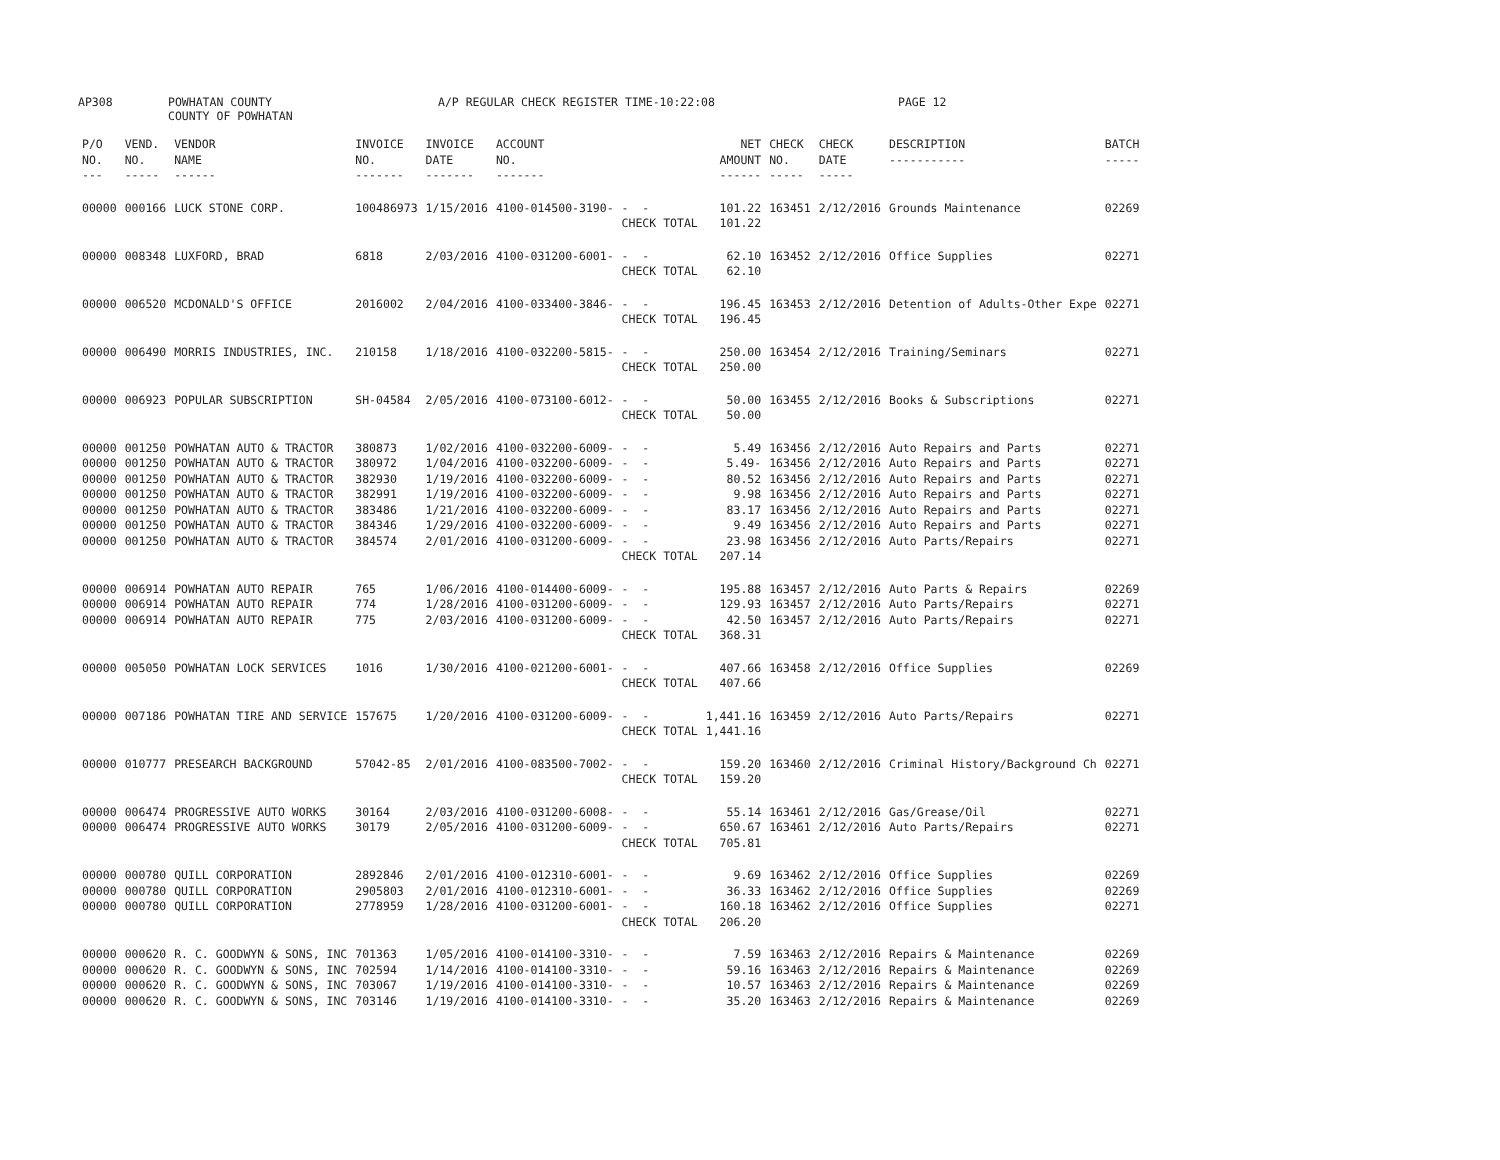AP308 POWHATAN COUNTY
COUNTY OF POWHATAN A/P REGULAR CHECK REGISTER TIME-10:22:08 PAGE 12
| P/O NO. --- | VEND. NO. ----- | VENDOR NAME ------ | INVOICE NO. ------- | INVOICE DATE ------- | ACCOUNT NO. ------- | | NET AMOUNT ------ | CHECK NO. ----- | CHECK DATE ----- | DESCRIPTION ----------- | BATCH ----- |
| --- | --- | --- | --- | --- | --- | --- | --- | --- | --- | --- | --- |
| 00000 | 000166 | LUCK STONE CORP. | 100486973 | 1/15/2016 | 4100-014500-3190- | - - | 101.22 | 163451 | 2/12/2016 | Grounds Maintenance | 02269 |
| | | | | | | CHECK TOTAL | 101.22 | | | | |
| 00000 | 008348 | LUXFORD, BRAD | 6818 | 2/03/2016 | 4100-031200-6001- | - - | 62.10 | 163452 | 2/12/2016 | Office Supplies | 02271 |
| | | | | | | CHECK TOTAL | 62.10 | | | | |
| 00000 | 006520 | MCDONALD'S OFFICE | 2016002 | 2/04/2016 | 4100-033400-3846- | - - | 196.45 | 163453 | 2/12/2016 | Detention of Adults-Other Expe | 02271 |
| | | | | | | CHECK TOTAL | 196.45 | | | | |
| 00000 | 006490 | MORRIS INDUSTRIES, INC. | 210158 | 1/18/2016 | 4100-032200-5815- | - - | 250.00 | 163454 | 2/12/2016 | Training/Seminars | 02271 |
| | | | | | | CHECK TOTAL | 250.00 | | | | |
| 00000 | 006923 | POPULAR SUBSCRIPTION | SH-04584 | 2/05/2016 | 4100-073100-6012- | - - | 50.00 | 163455 | 2/12/2016 | Books & Subscriptions | 02271 |
| | | | | | | CHECK TOTAL | 50.00 | | | | |
| 00000 | 001250 | POWHATAN AUTO & TRACTOR | 380873 | 1/02/2016 | 4100-032200-6009- | - - | 5.49 | 163456 | 2/12/2016 | Auto Repairs and Parts | 02271 |
| 00000 | 001250 | POWHATAN AUTO & TRACTOR | 380972 | 1/04/2016 | 4100-032200-6009- | - - | 5.49- | 163456 | 2/12/2016 | Auto Repairs and Parts | 02271 |
| 00000 | 001250 | POWHATAN AUTO & TRACTOR | 382930 | 1/19/2016 | 4100-032200-6009- | - - | 80.52 | 163456 | 2/12/2016 | Auto Repairs and Parts | 02271 |
| 00000 | 001250 | POWHATAN AUTO & TRACTOR | 382991 | 1/19/2016 | 4100-032200-6009- | - - | 9.98 | 163456 | 2/12/2016 | Auto Repairs and Parts | 02271 |
| 00000 | 001250 | POWHATAN AUTO & TRACTOR | 383486 | 1/21/2016 | 4100-032200-6009- | - - | 83.17 | 163456 | 2/12/2016 | Auto Repairs and Parts | 02271 |
| 00000 | 001250 | POWHATAN AUTO & TRACTOR | 384346 | 1/29/2016 | 4100-032200-6009- | - - | 9.49 | 163456 | 2/12/2016 | Auto Repairs and Parts | 02271 |
| 00000 | 001250 | POWHATAN AUTO & TRACTOR | 384574 | 2/01/2016 | 4100-031200-6009- | - - | 23.98 | 163456 | 2/12/2016 | Auto Parts/Repairs | 02271 |
| | | | | | | CHECK TOTAL | 207.14 | | | | |
| 00000 | 006914 | POWHATAN AUTO REPAIR | 765 | 1/06/2016 | 4100-014400-6009- | - - | 195.88 | 163457 | 2/12/2016 | Auto Parts & Repairs | 02269 |
| 00000 | 006914 | POWHATAN AUTO REPAIR | 774 | 1/28/2016 | 4100-031200-6009- | - - | 129.93 | 163457 | 2/12/2016 | Auto Parts/Repairs | 02271 |
| 00000 | 006914 | POWHATAN AUTO REPAIR | 775 | 2/03/2016 | 4100-031200-6009- | - - | 42.50 | 163457 | 2/12/2016 | Auto Parts/Repairs | 02271 |
| | | | | | | CHECK TOTAL | 368.31 | | | | |
| 00000 | 005050 | POWHATAN LOCK SERVICES | 1016 | 1/30/2016 | 4100-021200-6001- | - - | 407.66 | 163458 | 2/12/2016 | Office Supplies | 02269 |
| | | | | | | CHECK TOTAL | 407.66 | | | | |
| 00000 | 007186 | POWHATAN TIRE AND SERVICE | 157675 | 1/20/2016 | 4100-031200-6009- | - - | 1,441.16 | 163459 | 2/12/2016 | Auto Parts/Repairs | 02271 |
| | | | | | | CHECK TOTAL | 1,441.16 | | | | |
| 00000 | 010777 | PRESEARCH BACKGROUND | 57042-85 | 2/01/2016 | 4100-083500-7002- | - - | 159.20 | 163460 | 2/12/2016 | Criminal History/Background Ch | 02271 |
| | | | | | | CHECK TOTAL | 159.20 | | | | |
| 00000 | 006474 | PROGRESSIVE AUTO WORKS | 30164 | 2/03/2016 | 4100-031200-6008- | - - | 55.14 | 163461 | 2/12/2016 | Gas/Grease/Oil | 02271 |
| 00000 | 006474 | PROGRESSIVE AUTO WORKS | 30179 | 2/05/2016 | 4100-031200-6009- | - - | 650.67 | 163461 | 2/12/2016 | Auto Parts/Repairs | 02271 |
| | | | | | | CHECK TOTAL | 705.81 | | | | |
| 00000 | 000780 | QUILL CORPORATION | 2892846 | 2/01/2016 | 4100-012310-6001- | - - | 9.69 | 163462 | 2/12/2016 | Office Supplies | 02269 |
| 00000 | 000780 | QUILL CORPORATION | 2905803 | 2/01/2016 | 4100-012310-6001- | - - | 36.33 | 163462 | 2/12/2016 | Office Supplies | 02269 |
| 00000 | 000780 | QUILL CORPORATION | 2778959 | 1/28/2016 | 4100-031200-6001- | - - | 160.18 | 163462 | 2/12/2016 | Office Supplies | 02271 |
| | | | | | | CHECK TOTAL | 206.20 | | | | |
| 00000 | 000620 | R. C. GOODWYN & SONS, INC | 701363 | 1/05/2016 | 4100-014100-3310- | - - | 7.59 | 163463 | 2/12/2016 | Repairs & Maintenance | 02269 |
| 00000 | 000620 | R. C. GOODWYN & SONS, INC | 702594 | 1/14/2016 | 4100-014100-3310- | - - | 59.16 | 163463 | 2/12/2016 | Repairs & Maintenance | 02269 |
| 00000 | 000620 | R. C. GOODWYN & SONS, INC | 703067 | 1/19/2016 | 4100-014100-3310- | - - | 10.57 | 163463 | 2/12/2016 | Repairs & Maintenance | 02269 |
| 00000 | 000620 | R. C. GOODWYN & SONS, INC | 703146 | 1/19/2016 | 4100-014100-3310- | - - | 35.20 | 163463 | 2/12/2016 | Repairs & Maintenance | 02269 |